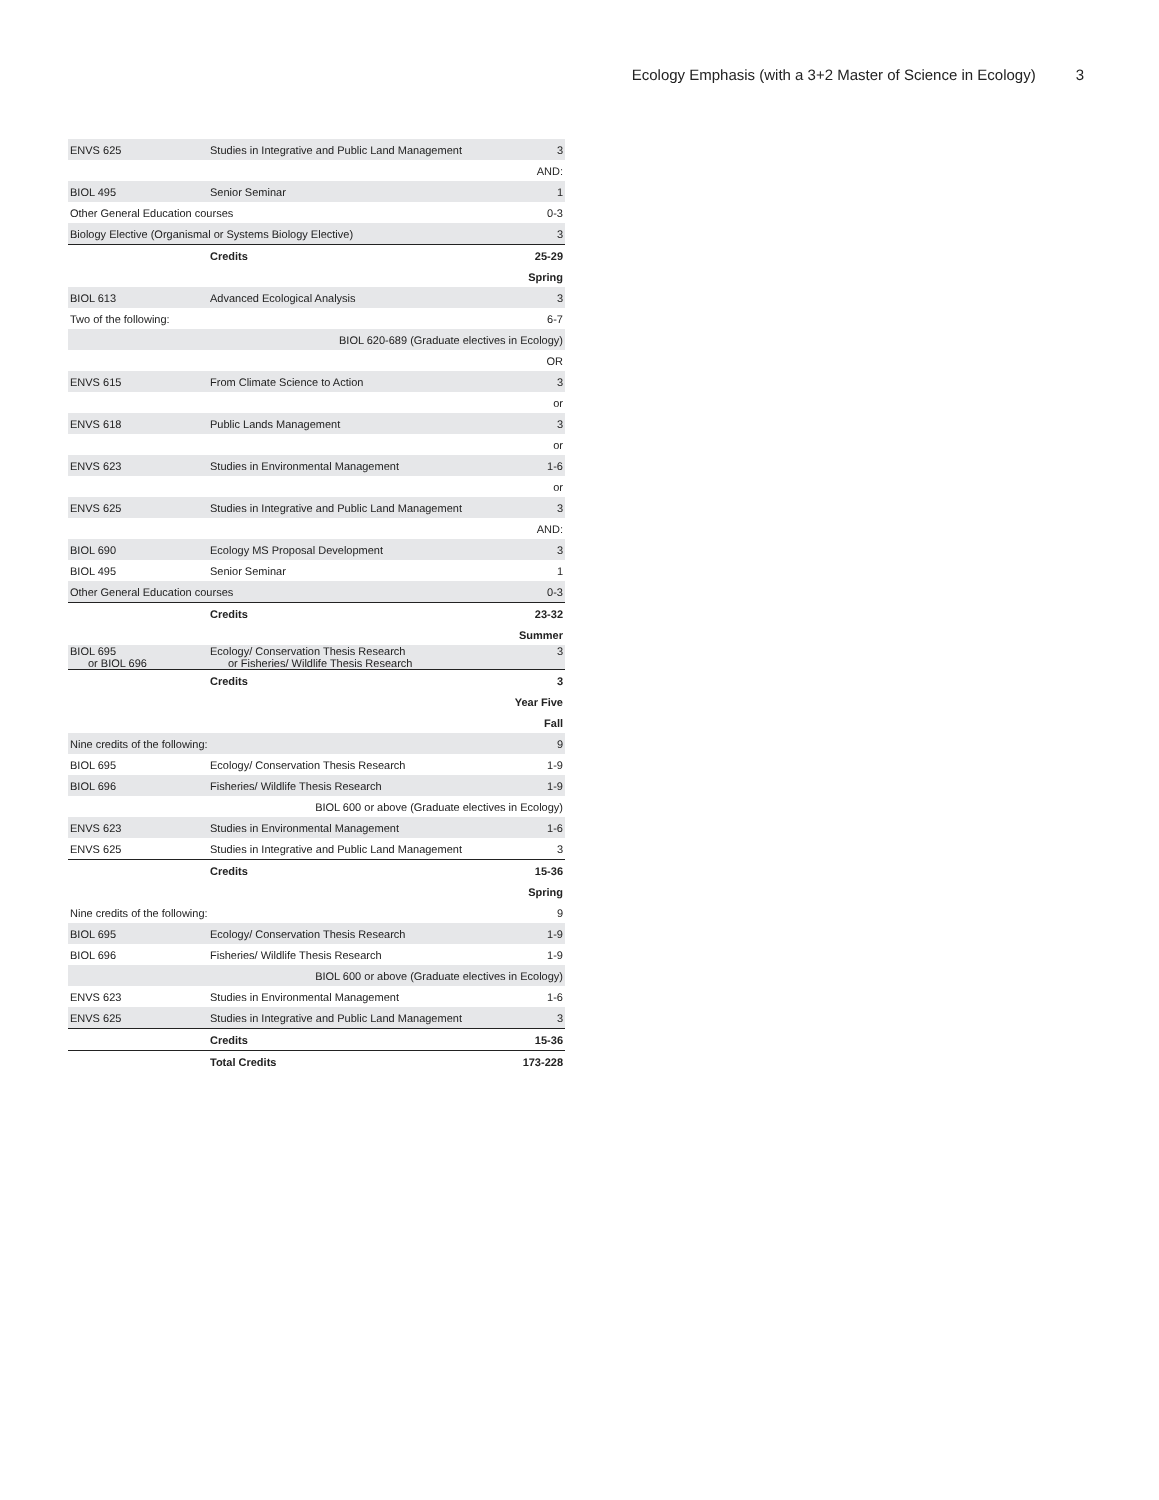Ecology Emphasis (with a 3+2 Master of Science in Ecology) 3
| ENVS 625 | Studies in Integrative and Public Land Management | 3 |
| AND: | | |
| BIOL 495 | Senior Seminar | 1 |
| Other General Education courses | | 0-3 |
| Biology Elective (Organismal or Systems Biology Elective) | | 3 |
| | Credits | 25-29 |
| Spring | | |
| BIOL 613 | Advanced Ecological Analysis | 3 |
| Two of the following: | | 6-7 |
| BIOL 620-689 (Graduate electives in Ecology) | | |
| OR | | |
| ENVS 615 | From Climate Science to Action | 3 |
| or | | |
| ENVS 618 | Public Lands Management | 3 |
| or | | |
| ENVS 623 | Studies in Environmental Management | 1-6 |
| or | | |
| ENVS 625 | Studies in Integrative and Public Land Management | 3 |
| AND: | | |
| BIOL 690 | Ecology MS Proposal Development | 3 |
| BIOL 495 | Senior Seminar | 1 |
| Other General Education courses | | 0-3 |
| | Credits | 23-32 |
| Summer | | |
| BIOL 695 or BIOL 696 | Ecology/ Conservation Thesis Research or Fisheries/ Wildlife Thesis Research | 3 |
| | Credits | 3 |
| Year Five | | |
| Fall | | |
| Nine credits of the following: | | 9 |
| BIOL 695 | Ecology/ Conservation Thesis Research | 1-9 |
| BIOL 696 | Fisheries/ Wildlife Thesis Research | 1-9 |
| BIOL 600 or above (Graduate electives in Ecology) | | |
| ENVS 623 | Studies in Environmental Management | 1-6 |
| ENVS 625 | Studies in Integrative and Public Land Management | 3 |
| | Credits | 15-36 |
| Spring | | |
| Nine credits of the following: | | 9 |
| BIOL 695 | Ecology/ Conservation Thesis Research | 1-9 |
| BIOL 696 | Fisheries/ Wildlife Thesis Research | 1-9 |
| BIOL 600 or above (Graduate electives in Ecology) | | |
| ENVS 623 | Studies in Environmental Management | 1-6 |
| ENVS 625 | Studies in Integrative and Public Land Management | 3 |
| | Credits | 15-36 |
| | Total Credits | 173-228 |